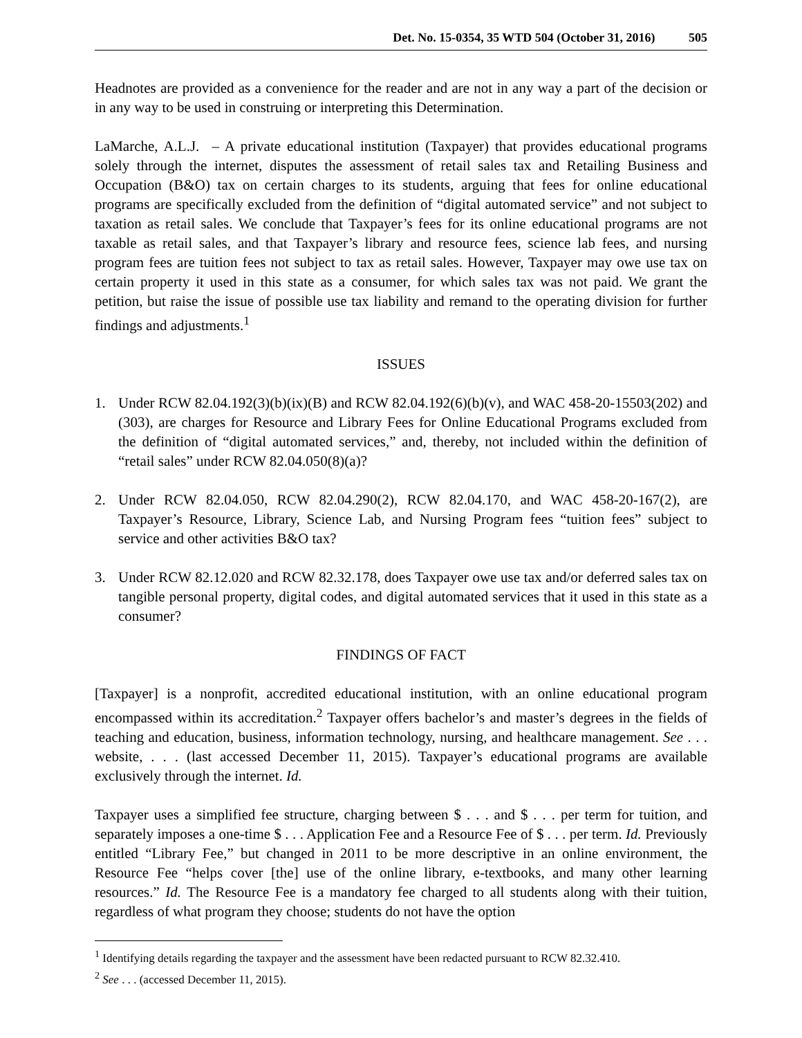Det. No. 15-0354, 35 WTD 504 (October 31, 2016) 505
Headnotes are provided as a convenience for the reader and are not in any way a part of the decision or in any way to be used in construing or interpreting this Determination.
LaMarche, A.L.J. – A private educational institution (Taxpayer) that provides educational programs solely through the internet, disputes the assessment of retail sales tax and Retailing Business and Occupation (B&O) tax on certain charges to its students, arguing that fees for online educational programs are specifically excluded from the definition of “digital automated service” and not subject to taxation as retail sales. We conclude that Taxpayer’s fees for its online educational programs are not taxable as retail sales, and that Taxpayer’s library and resource fees, science lab fees, and nursing program fees are tuition fees not subject to tax as retail sales. However, Taxpayer may owe use tax on certain property it used in this state as a consumer, for which sales tax was not paid. We grant the petition, but raise the issue of possible use tax liability and remand to the operating division for further findings and adjustments.<sup>1</sup>
ISSUES
1. Under RCW 82.04.192(3)(b)(ix)(B) and RCW 82.04.192(6)(b)(v), and WAC 458-20-15503(202) and (303), are charges for Resource and Library Fees for Online Educational Programs excluded from the definition of “digital automated services,” and, thereby, not included within the definition of “retail sales” under RCW 82.04.050(8)(a)?
2. Under RCW 82.04.050, RCW 82.04.290(2), RCW 82.04.170, and WAC 458-20-167(2), are Taxpayer’s Resource, Library, Science Lab, and Nursing Program fees “tuition fees” subject to service and other activities B&O tax?
3. Under RCW 82.12.020 and RCW 82.32.178, does Taxpayer owe use tax and/or deferred sales tax on tangible personal property, digital codes, and digital automated services that it used in this state as a consumer?
FINDINGS OF FACT
[Taxpayer] is a nonprofit, accredited educational institution, with an online educational program encompassed within its accreditation.<sup>2</sup> Taxpayer offers bachelor’s and master’s degrees in the fields of teaching and education, business, information technology, nursing, and healthcare management. See . . . website, . . . (last accessed December 11, 2015). Taxpayer’s educational programs are available exclusively through the internet. Id.
Taxpayer uses a simplified fee structure, charging between $ . . . and $ . . . per term for tuition, and separately imposes a one-time $ . . . Application Fee and a Resource Fee of $ . . . per term. Id. Previously entitled “Library Fee,” but changed in 2011 to be more descriptive in an online environment, the Resource Fee “helps cover [the] use of the online library, e-textbooks, and many other learning resources.” Id. The Resource Fee is a mandatory fee charged to all students along with their tuition, regardless of what program they choose; students do not have the option
<sup>1</sup> Identifying details regarding the taxpayer and the assessment have been redacted pursuant to RCW 82.32.410.
<sup>2</sup> See . . . (accessed December 11, 2015).